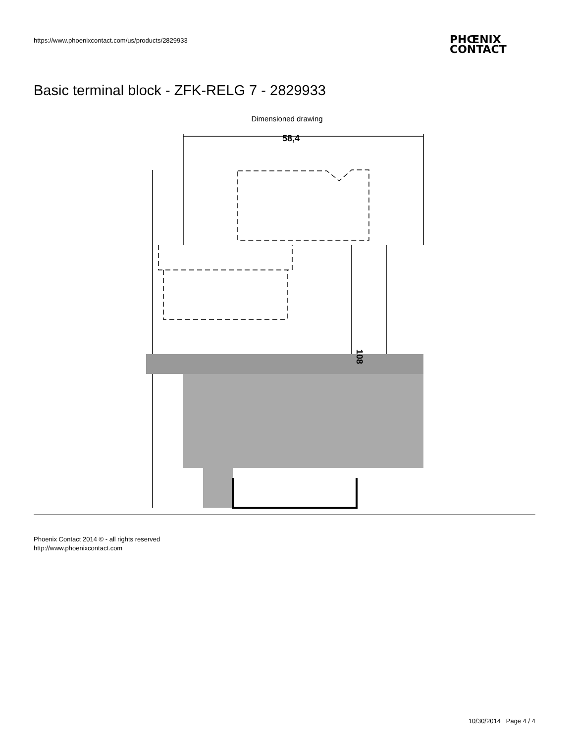https://www.phoenixcontact.com/us/products/2829933
PHŒNIX
CONTACT
Basic terminal block - ZFK-RELG 7 - 2829933
Dimensioned drawing
58,4
108
Phoenix Contact 2014 © - all rights reserved
http://www.phoenixcontact.com
10/30/2014 Page 4 / 4